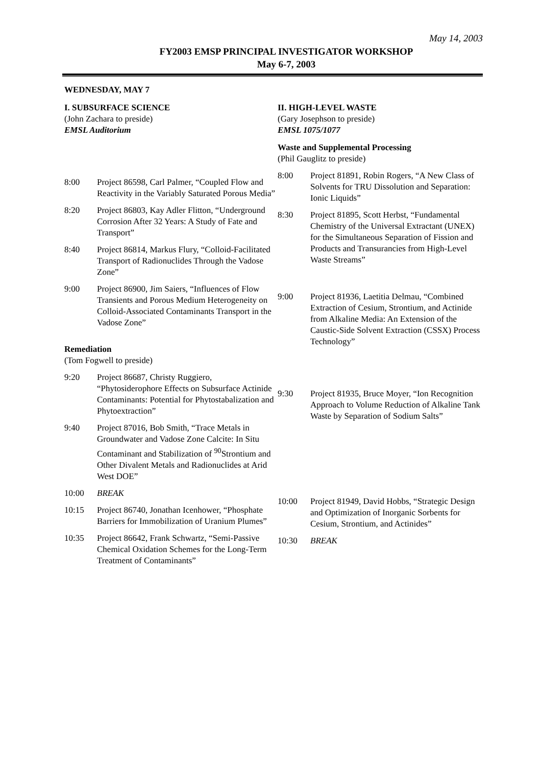May 14, 2003
FY2003 EMSP PRINCIPAL INVESTIGATOR WORKSHOP
May 6-7, 2003
WEDNESDAY, MAY 7
I. SUBSURFACE SCIENCE
(John Zachara to preside)
EMSL Auditorium
8:00 Project 86598, Carl Palmer, “Coupled Flow and Reactivity in the Variably Saturated Porous Media”
8:20 Project 86803, Kay Adler Flitton, “Underground Corrosion After 32 Years: A Study of Fate and Transport”
8:40 Project 86814, Markus Flury, “Colloid-Facilitated Transport of Radionuclides Through the Vadose Zone”
9:00 Project 86900, Jim Saiers, “Influences of Flow Transients and Porous Medium Heterogeneity on Colloid-Associated Contaminants Transport in the Vadose Zone”
Remediation
(Tom Fogwell to preside)
9:20 Project 86687, Christy Ruggiero, “Phytosiderophore Effects on Subsurface Actinide Contaminants: Potential for Phytostabalization and Phytoextraction”
9:40 Project 87016, Bob Smith, “Trace Metals in Groundwater and Vadose Zone Calcite: In Situ Contaminant and Stabilization of <sup>90</sup>Strontium and Other Divalent Metals and Radionuclides at Arid West DOE”
10:00 BREAK
10:15 Project 86740, Jonathan Icenhower, “Phosphate Barriers for Immobilization of Uranium Plumes”
10:35 Project 86642, Frank Schwartz, “Semi-Passive Chemical Oxidation Schemes for the Long-Term Treatment of Contaminants”
II. HIGH-LEVEL WASTE
(Gary Josephson to preside)
EMSL 1075/1077
Waste and Supplemental Processing
(Phil Gauglitz to preside)
8:00 Project 81891, Robin Rogers, “A New Class of Solvents for TRU Dissolution and Separation: Ionic Liquids”
8:30 Project 81895, Scott Herbst, “Fundamental Chemistry of the Universal Extractant (UNEX) for the Simultaneous Separation of Fission and Products and Transurancies from High-Level Waste Streams”
9:00 Project 81936, Laetitia Delmau, “Combined Extraction of Cesium, Strontium, and Actinide from Alkaline Media: An Extension of the Caustic-Side Solvent Extraction (CSSX) Process Technology”
9:30 Project 81935, Bruce Moyer, “Ion Recognition Approach to Volume Reduction of Alkaline Tank Waste by Separation of Sodium Salts”
10:00 Project 81949, David Hobbs, “Strategic Design and Optimization of Inorganic Sorbents for Cesium, Strontium, and Actinides”
10:30 BREAK